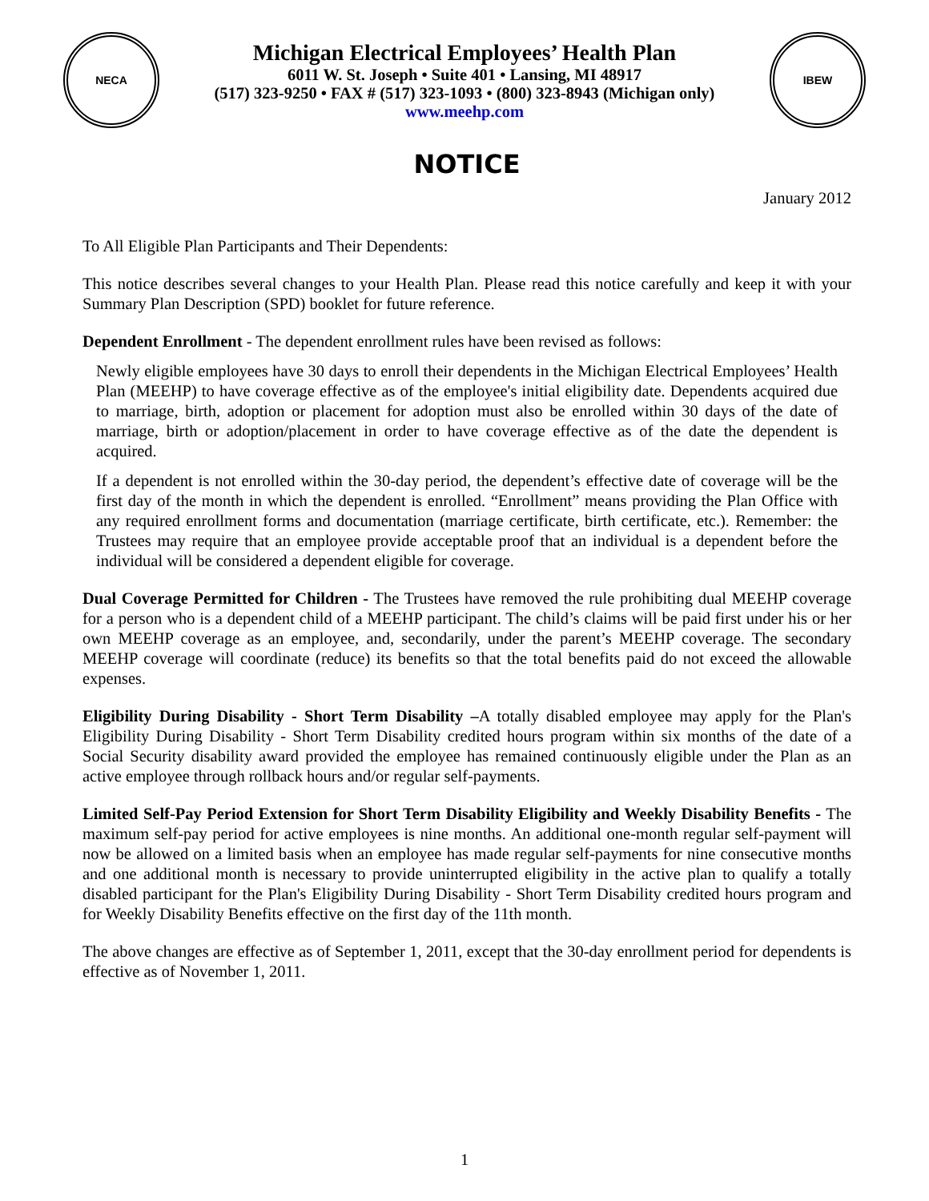NECA
Michigan Electrical Employees’ Health Plan
6011 W. St. Joseph • Suite 401 • Lansing, MI 48917
(517) 323-9250 • FAX # (517) 323-1093 • (800) 323-8943 (Michigan only)
www.meehp.com
IBEW
NOTICE
January 2012
To All Eligible Plan Participants and Their Dependents:
This notice describes several changes to your Health Plan. Please read this notice carefully and keep it with your Summary Plan Description (SPD) booklet for future reference.
Dependent Enrollment - The dependent enrollment rules have been revised as follows:
Newly eligible employees have 30 days to enroll their dependents in the Michigan Electrical Employees’ Health Plan (MEEHP) to have coverage effective as of the employee's initial eligibility date. Dependents acquired due to marriage, birth, adoption or placement for adoption must also be enrolled within 30 days of the date of marriage, birth or adoption/placement in order to have coverage effective as of the date the dependent is acquired.
If a dependent is not enrolled within the 30-day period, the dependent’s effective date of coverage will be the first day of the month in which the dependent is enrolled. “Enrollment” means providing the Plan Office with any required enrollment forms and documentation (marriage certificate, birth certificate, etc.). Remember: the Trustees may require that an employee provide acceptable proof that an individual is a dependent before the individual will be considered a dependent eligible for coverage.
Dual Coverage Permitted for Children - The Trustees have removed the rule prohibiting dual MEEHP coverage for a person who is a dependent child of a MEEHP participant. The child’s claims will be paid first under his or her own MEEHP coverage as an employee, and, secondarily, under the parent’s MEEHP coverage. The secondary MEEHP coverage will coordinate (reduce) its benefits so that the total benefits paid do not exceed the allowable expenses.
Eligibility During Disability - Short Term Disability –A totally disabled employee may apply for the Plan's Eligibility During Disability - Short Term Disability credited hours program within six months of the date of a Social Security disability award provided the employee has remained continuously eligible under the Plan as an active employee through rollback hours and/or regular self-payments.
Limited Self-Pay Period Extension for Short Term Disability Eligibility and Weekly Disability Benefits - The maximum self-pay period for active employees is nine months. An additional one-month regular self-payment will now be allowed on a limited basis when an employee has made regular self-payments for nine consecutive months and one additional month is necessary to provide uninterrupted eligibility in the active plan to qualify a totally disabled participant for the Plan's Eligibility During Disability - Short Term Disability credited hours program and for Weekly Disability Benefits effective on the first day of the 11th month.
The above changes are effective as of September 1, 2011, except that the 30-day enrollment period for dependents is effective as of November 1, 2011.
1